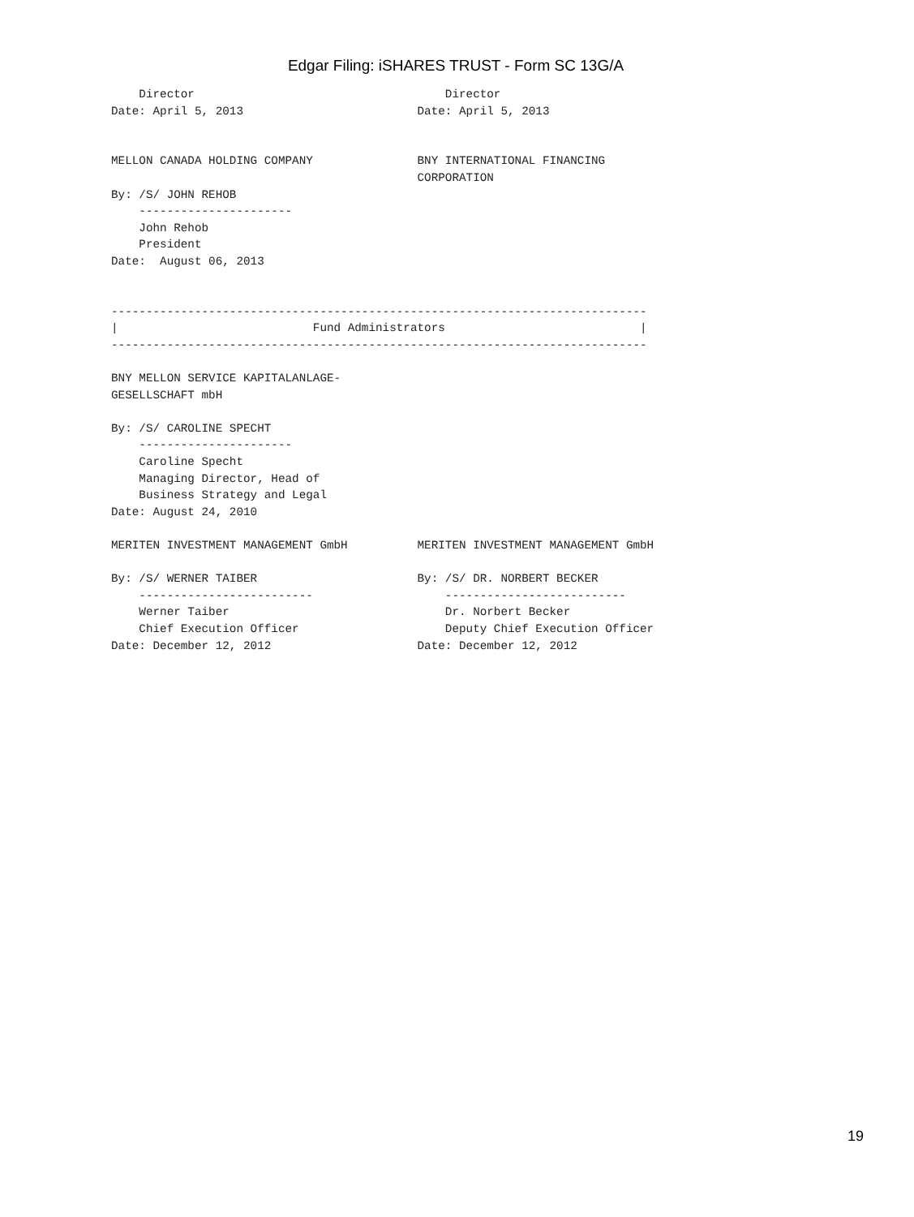Edgar Filing: iSHARES TRUST - Form SC 13G/A
    Director                                    Director
Date: April 5, 2013                         Date: April 5, 2013


MELLON CANADA HOLDING COMPANY               BNY INTERNATIONAL FINANCING
                                            CORPORATION
By: /S/ JOHN REHOB
    ----------------------
    John Rehob
    President
Date:  August 06, 2013


-----------------------------------------------------------------------------
|                            Fund Administrators                            |
-----------------------------------------------------------------------------

BNY MELLON SERVICE KAPITALANLAGE-
GESELLSCHAFT mbH

By: /S/ CAROLINE SPECHT
    ----------------------
    Caroline Specht
    Managing Director, Head of
    Business Strategy and Legal
Date: August 24, 2010

MERITEN INVESTMENT MANAGEMENT GmbH          MERITEN INVESTMENT MANAGEMENT GmbH

By: /S/ WERNER TAIBER                       By: /S/ DR. NORBERT BECKER
    -------------------------                   --------------------------
    Werner Taiber                               Dr. Norbert Becker
    Chief Execution Officer                     Deputy Chief Execution Officer
Date: December 12, 2012                     Date: December 12, 2012
19